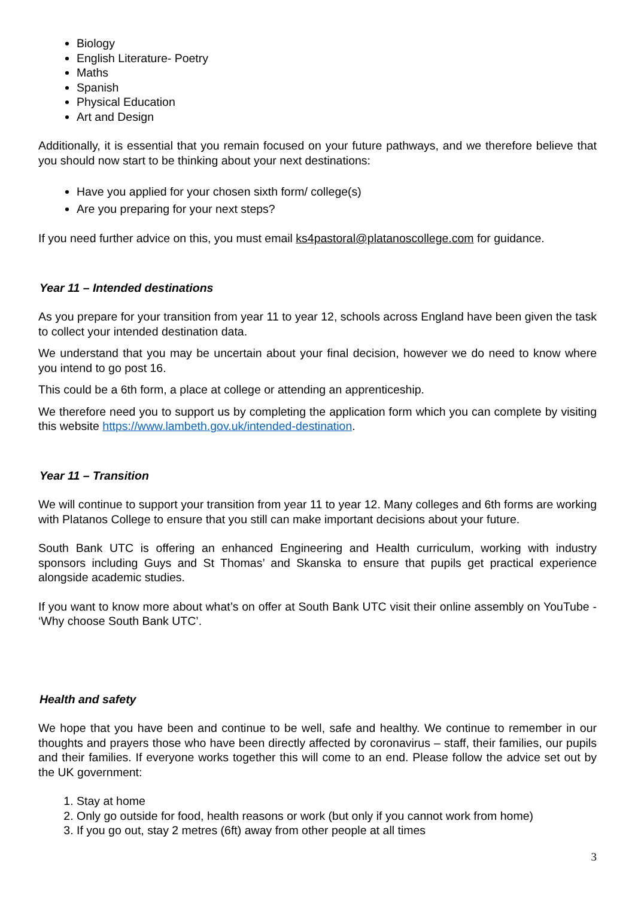Biology
English Literature- Poetry
Maths
Spanish
Physical Education
Art and Design
Additionally, it is essential that you remain focused on your future pathways, and we therefore believe that you should now start to be thinking about your next destinations:
Have you applied for your chosen sixth form/ college(s)
Are you preparing for your next steps?
If you need further advice on this, you must email ks4pastoral@platanoscollege.com for guidance.
Year 11 – Intended destinations
As you prepare for your transition from year 11 to year 12, schools across England have been given the task to collect your intended destination data.
We understand that you may be uncertain about your final decision, however we do need to know where you intend to go post 16.
This could be a 6th form, a place at college or attending an apprenticeship.
We therefore need you to support us by completing the application form which you can complete by visiting this website https://www.lambeth.gov.uk/intended-destination.
Year 11 – Transition
We will continue to support your transition from year 11 to year 12. Many colleges and 6th forms are working with Platanos College to ensure that you still can make important decisions about your future.
South Bank UTC is offering an enhanced Engineering and Health curriculum, working with industry sponsors including Guys and St Thomas’ and Skanska to ensure that pupils get practical experience alongside academic studies.
If you want to know more about what’s on offer at South Bank UTC visit their online assembly on YouTube - ‘Why choose South Bank UTC’.
Health and safety
We hope that you have been and continue to be well, safe and healthy. We continue to remember in our thoughts and prayers those who have been directly affected by coronavirus – staff, their families, our pupils and their families. If everyone works together this will come to an end. Please follow the advice set out by the UK government:
1. Stay at home
2. Only go outside for food, health reasons or work (but only if you cannot work from home)
3. If you go out, stay 2 metres (6ft) away from other people at all times
3